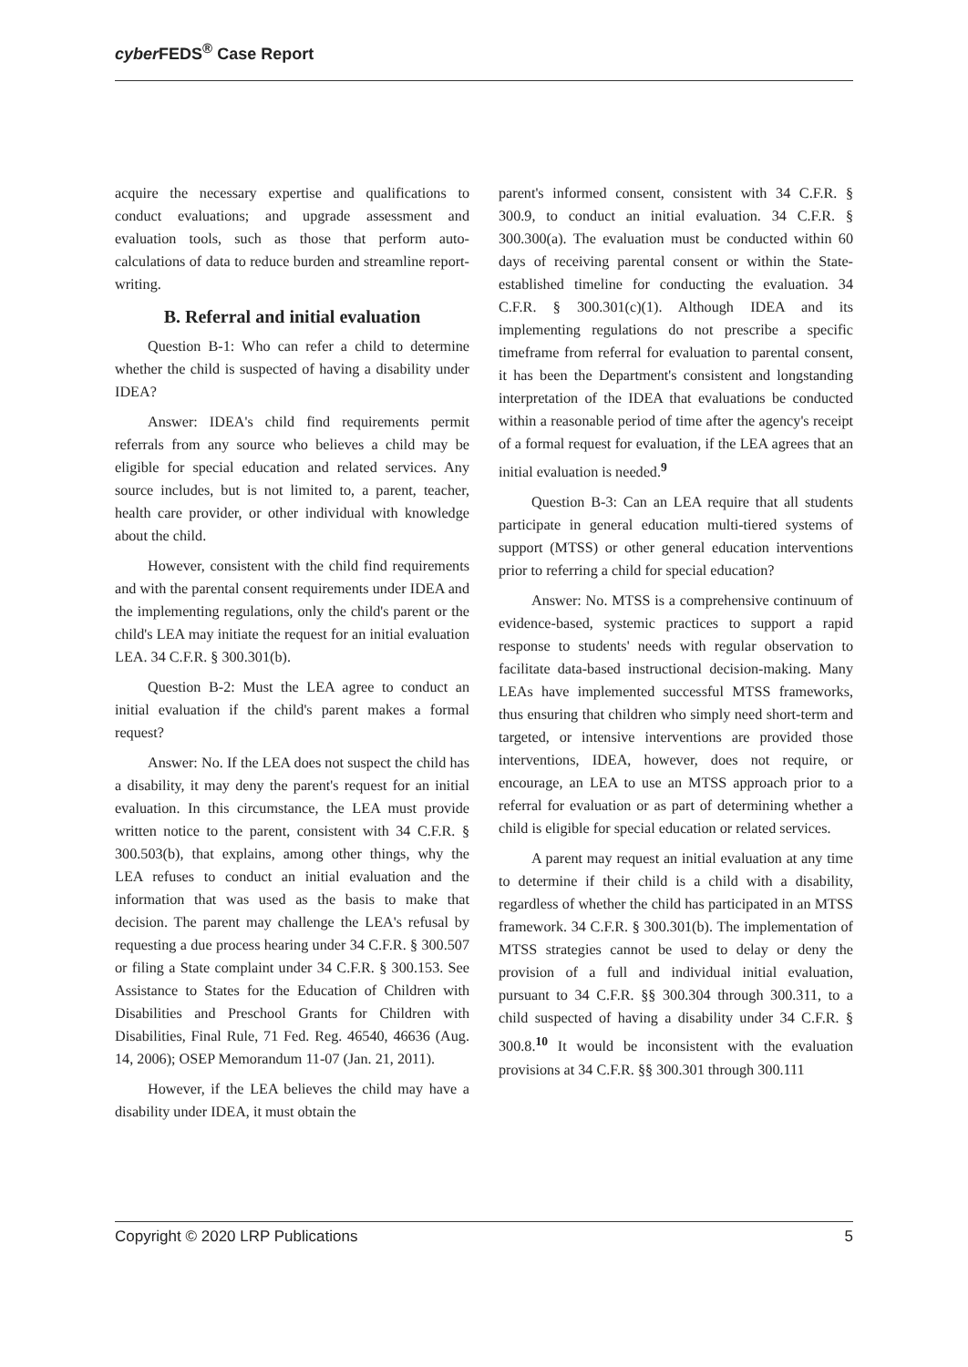cyber FEDS<sup>®</sup> Case Report
acquire the necessary expertise and qualifications to conduct evaluations; and upgrade assessment and evaluation tools, such as those that perform auto-calculations of data to reduce burden and streamline report-writing.
B. Referral and initial evaluation
Question B-1: Who can refer a child to determine whether the child is suspected of having a disability under IDEA?
Answer: IDEA's child find requirements permit referrals from any source who believes a child may be eligible for special education and related services. Any source includes, but is not limited to, a parent, teacher, health care provider, or other individual with knowledge about the child.
However, consistent with the child find requirements and with the parental consent requirements under IDEA and the implementing regulations, only the child's parent or the child's LEA may initiate the request for an initial evaluation LEA. 34 C.F.R. § 300.301(b).
Question B-2: Must the LEA agree to conduct an initial evaluation if the child's parent makes a formal request?
Answer: No. If the LEA does not suspect the child has a disability, it may deny the parent's request for an initial evaluation. In this circumstance, the LEA must provide written notice to the parent, consistent with 34 C.F.R. § 300.503(b), that explains, among other things, why the LEA refuses to conduct an initial evaluation and the information that was used as the basis to make that decision. The parent may challenge the LEA's refusal by requesting a due process hearing under 34 C.F.R. § 300.507 or filing a State complaint under 34 C.F.R. § 300.153. See Assistance to States for the Education of Children with Disabilities and Preschool Grants for Children with Disabilities, Final Rule, 71 Fed. Reg. 46540, 46636 (Aug. 14, 2006); OSEP Memorandum 11-07 (Jan. 21, 2011).
However, if the LEA believes the child may have a disability under IDEA, it must obtain the
parent's informed consent, consistent with 34 C.F.R. § 300.9, to conduct an initial evaluation. 34 C.F.R. § 300.300(a). The evaluation must be conducted within 60 days of receiving parental consent or within the State-established timeline for conducting the evaluation. 34 C.F.R. § 300.301(c)(1). Although IDEA and its implementing regulations do not prescribe a specific timeframe from referral for evaluation to parental consent, it has been the Department's consistent and longstanding interpretation of the IDEA that evaluations be conducted within a reasonable period of time after the agency's receipt of a formal request for evaluation, if the LEA agrees that an initial evaluation is needed.<sup>9</sup>
Question B-3: Can an LEA require that all students participate in general education multi-tiered systems of support (MTSS) or other general education interventions prior to referring a child for special education?
Answer: No. MTSS is a comprehensive continuum of evidence-based, systemic practices to support a rapid response to students' needs with regular observation to facilitate data-based instructional decision-making. Many LEAs have implemented successful MTSS frameworks, thus ensuring that children who simply need short-term and targeted, or intensive interventions are provided those interventions, IDEA, however, does not require, or encourage, an LEA to use an MTSS approach prior to a referral for evaluation or as part of determining whether a child is eligible for special education or related services.
A parent may request an initial evaluation at any time to determine if their child is a child with a disability, regardless of whether the child has participated in an MTSS framework. 34 C.F.R. § 300.301(b). The implementation of MTSS strategies cannot be used to delay or deny the provision of a full and individual initial evaluation, pursuant to 34 C.F.R. §§ 300.304 through 300.311, to a child suspected of having a disability under 34 C.F.R. § 300.8.<sup>10</sup> It would be inconsistent with the evaluation provisions at 34 C.F.R. §§ 300.301 through 300.111
Copyright © 2020 LRP Publications 5